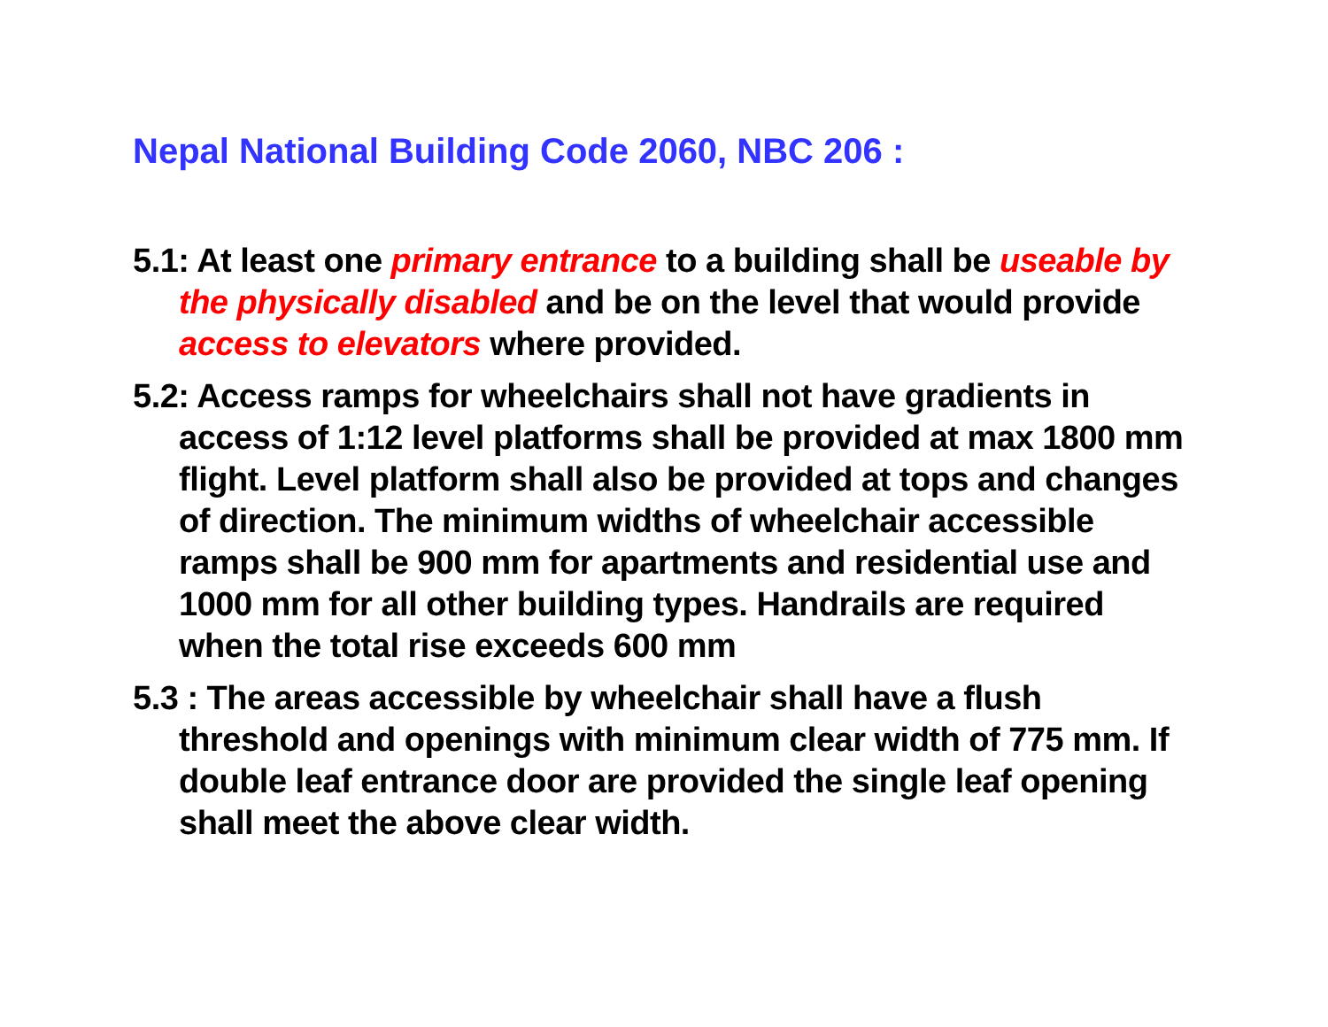Nepal National Building Code 2060, NBC 206 :
5.1: At least one primary entrance to a building shall be useable by the physically disabled and be on the level that would provide access to elevators where provided.
5.2: Access ramps for wheelchairs shall not have gradients in access of 1:12 level platforms shall be provided at max 1800 mm flight. Level platform shall also be provided at tops and changes of direction. The minimum widths of wheelchair accessible ramps shall be 900 mm for apartments and residential use and 1000 mm for all other building types. Handrails are required when the total rise exceeds 600 mm
5.3 : The areas accessible by wheelchair shall have a flush threshold and openings with minimum clear width of 775 mm. If double leaf entrance door are provided the single leaf opening shall meet the above clear width.